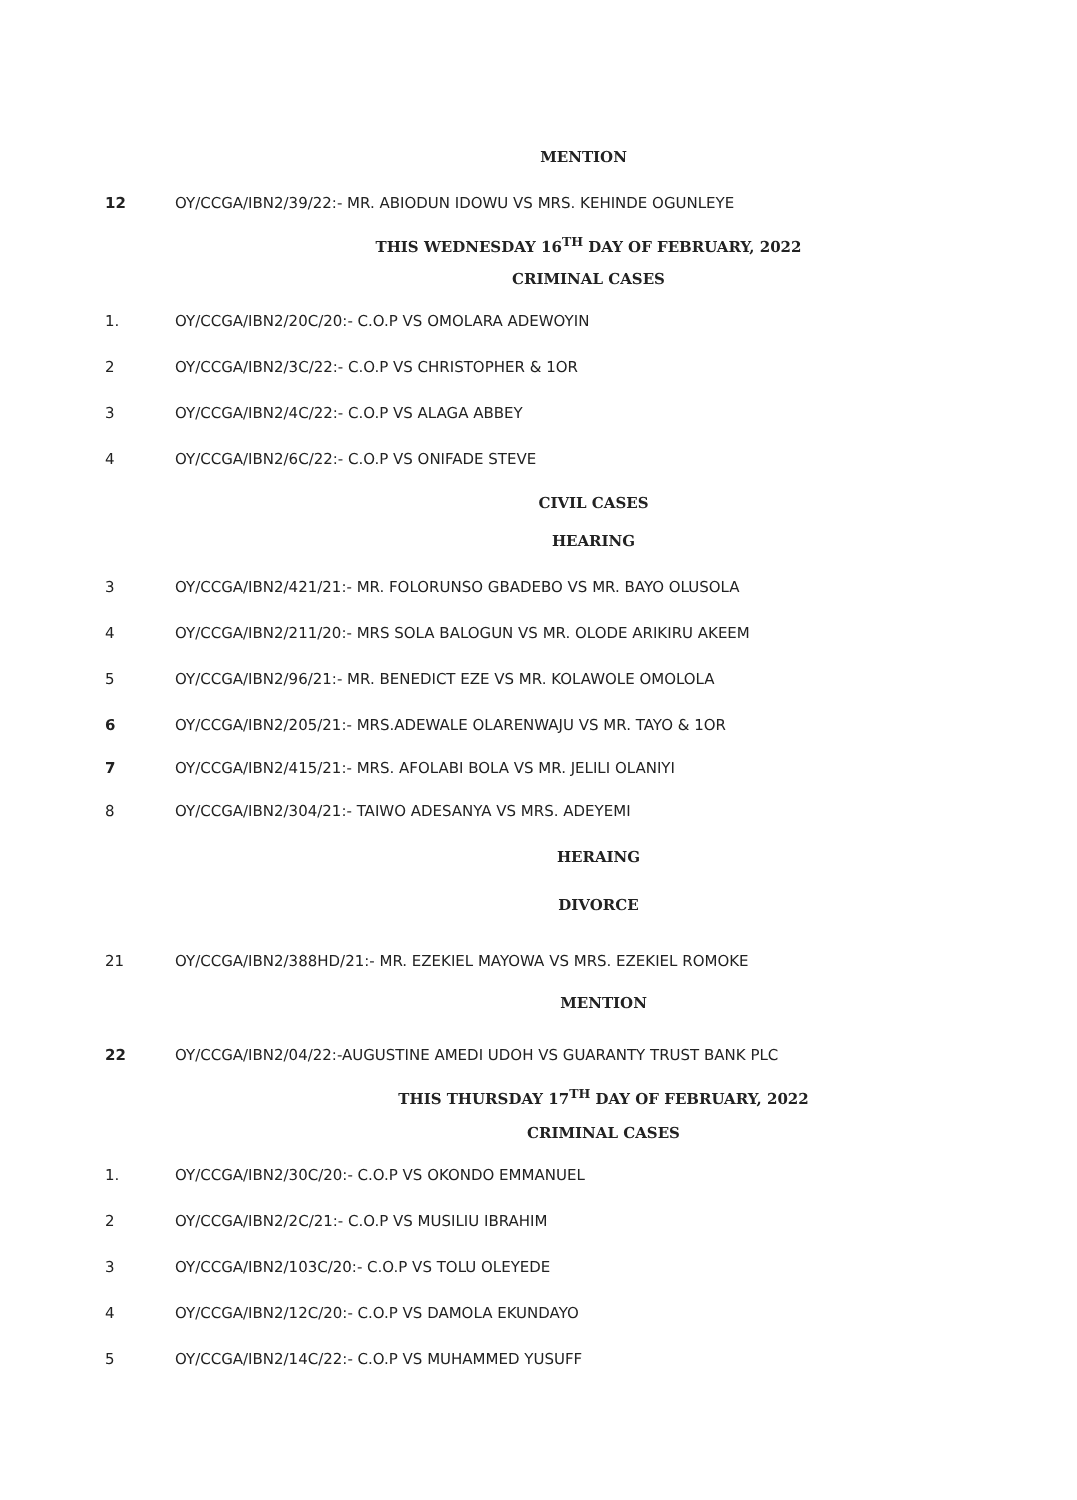MENTION
12 OY/CCGA/IBN2/39/22:- MR. ABIODUN IDOWU VS MRS. KEHINDE OGUNLEYE
THIS WEDNESDAY 16<sup>TH</sup> DAY OF FEBRUARY, 2022
CRIMINAL CASES
1. OY/CCGA/IBN2/20C/20:- C.O.P VS OMOLARA ADEWOYIN
2 OY/CCGA/IBN2/3C/22:- C.O.P VS CHRISTOPHER & 1OR
3 OY/CCGA/IBN2/4C/22:- C.O.P VS ALAGA ABBEY
4 OY/CCGA/IBN2/6C/22:- C.O.P VS ONIFADE STEVE
CIVIL CASES
HEARING
3 OY/CCGA/IBN2/421/21:- MR. FOLORUNSO GBADEBO VS MR. BAYO OLUSOLA
4 OY/CCGA/IBN2/211/20:- MRS SOLA BALOGUN VS MR. OLODE ARIKIRU AKEEM
5 OY/CCGA/IBN2/96/21:- MR. BENEDICT EZE VS MR. KOLAWOLE OMOLOLA
6 OY/CCGA/IBN2/205/21:- MRS.ADEWALE OLARENWAJU VS MR. TAYO & 1OR
7 OY/CCGA/IBN2/415/21:- MRS. AFOLABI BOLA VS MR. JELILI OLANIYI
8 OY/CCGA/IBN2/304/21:- TAIWO ADESANYA VS MRS. ADEYEMI
HERAING
DIVORCE
21 OY/CCGA/IBN2/388HD/21:- MR. EZEKIEL MAYOWA VS MRS. EZEKIEL ROMOKE
MENTION
22 OY/CCGA/IBN2/04/22:-AUGUSTINE AMEDI UDOH VS GUARANTY TRUST BANK PLC
THIS THURSDAY 17<sup>TH</sup> DAY OF FEBRUARY, 2022
CRIMINAL CASES
1. OY/CCGA/IBN2/30C/20:- C.O.P VS OKONDO EMMANUEL
2 OY/CCGA/IBN2/2C/21:- C.O.P VS MUSILIU IBRAHIM
3 OY/CCGA/IBN2/103C/20:- C.O.P VS TOLU OLEYEDE
4 OY/CCGA/IBN2/12C/20:- C.O.P VS DAMOLA EKUNDAYO
5 OY/CCGA/IBN2/14C/22:- C.O.P VS MUHAMMED YUSUFF